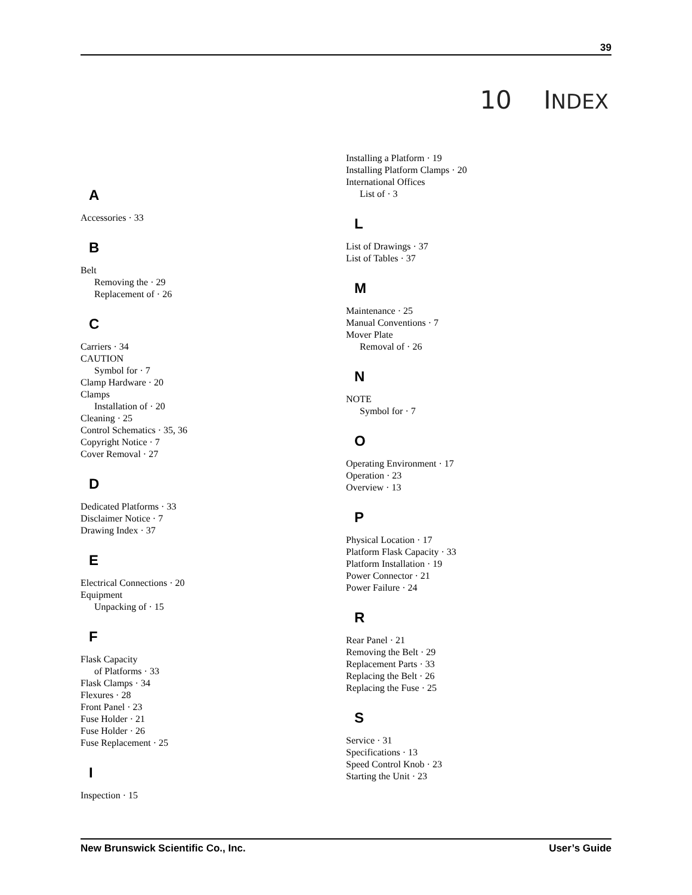39
10 INDEX
A
Accessories · 33
B
Belt
Removing the · 29
Replacement of · 26
C
Carriers · 34
CAUTION
Symbol for · 7
Clamp Hardware · 20
Clamps
Installation of · 20
Cleaning · 25
Control Schematics · 35, 36
Copyright Notice · 7
Cover Removal · 27
D
Dedicated Platforms · 33
Disclaimer Notice · 7
Drawing Index · 37
E
Electrical Connections · 20
Equipment
Unpacking of · 15
F
Flask Capacity
of Platforms · 33
Flask Clamps · 34
Flexures · 28
Front Panel · 23
Fuse Holder · 21
Fuse Holder · 26
Fuse Replacement · 25
I
Inspection · 15
Installing a Platform · 19
Installing Platform Clamps · 20
International Offices
List of · 3
L
List of Drawings · 37
List of Tables · 37
M
Maintenance · 25
Manual Conventions · 7
Mover Plate
Removal of · 26
N
NOTE
Symbol for · 7
O
Operating Environment · 17
Operation · 23
Overview · 13
P
Physical Location · 17
Platform Flask Capacity · 33
Platform Installation · 19
Power Connector · 21
Power Failure · 24
R
Rear Panel · 21
Removing the Belt · 29
Replacement Parts · 33
Replacing the Belt · 26
Replacing the Fuse · 25
S
Service · 31
Specifications · 13
Speed Control Knob · 23
Starting the Unit · 23
New Brunswick Scientific Co., Inc. User’s Guide